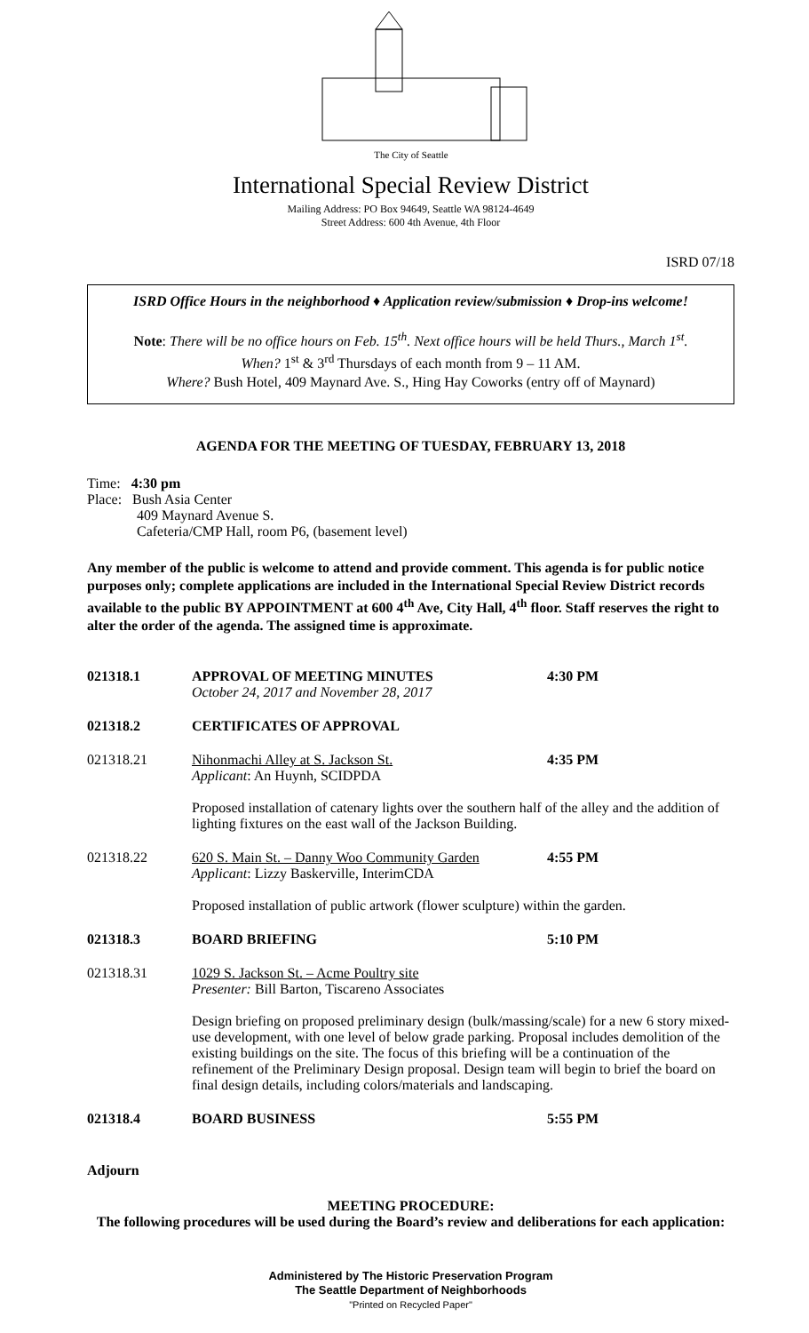The City of Seattle
International Special Review District
Mailing Address: PO Box 94649, Seattle WA 98124-4649
Street Address: 600 4th Avenue, 4th Floor
ISRD 07/18
ISRD Office Hours in the neighborhood ♦ Application review/submission ♦ Drop-ins welcome!
Note: There will be no office hours on Feb. 15<sup>th</sup>. Next office hours will be held Thurs., March 1<sup>st</sup>.
When? 1<sup>st</sup> & 3<sup>rd</sup> Thursdays of each month from 9 – 11 AM.
Where? Bush Hotel, 409 Maynard Ave. S., Hing Hay Coworks (entry off of Maynard)
AGENDA FOR THE MEETING OF TUESDAY, FEBRUARY 13, 2018
Time: 4:30 pm
Place: Bush Asia Center
409 Maynard Avenue S.
Cafeteria/CMP Hall, room P6, (basement level)
Any member of the public is welcome to attend and provide comment. This agenda is for public notice purposes only; complete applications are included in the International Special Review District records available to the public BY APPOINTMENT at 600 4<sup>th</sup> Ave, City Hall, 4<sup>th</sup> floor. Staff reserves the right to alter the order of the agenda. The assigned time is approximate.
021318.1 APPROVAL OF MEETING MINUTES
October 24, 2017 and November 28, 2017
4:30 PM
021318.2 CERTIFICATES OF APPROVAL
021318.21 Nihonmachi Alley at S. Jackson St.
Applicant: An Huynh, SCIDPDA
4:35 PM
Proposed installation of catenary lights over the southern half of the alley and the addition of lighting fixtures on the east wall of the Jackson Building.
021318.22 620 S. Main St. – Danny Woo Community Garden
Applicant: Lizzy Baskerville, InterimCDA
4:55 PM
Proposed installation of public artwork (flower sculpture) within the garden.
021318.3 BOARD BRIEFING 5:10 PM
021318.31 1029 S. Jackson St. – Acme Poultry site
Presenter: Bill Barton, Tiscareno Associates
Design briefing on proposed preliminary design (bulk/massing/scale) for a new 6 story mixed-use development, with one level of below grade parking. Proposal includes demolition of the existing buildings on the site. The focus of this briefing will be a continuation of the refinement of the Preliminary Design proposal. Design team will begin to brief the board on final design details, including colors/materials and landscaping.
021318.4 BOARD BUSINESS 5:55 PM
Adjourn
MEETING PROCEDURE:
The following procedures will be used during the Board’s review and deliberations for each application:
Administered by The Historic Preservation Program
The Seattle Department of Neighborhoods
"Printed on Recycled Paper"